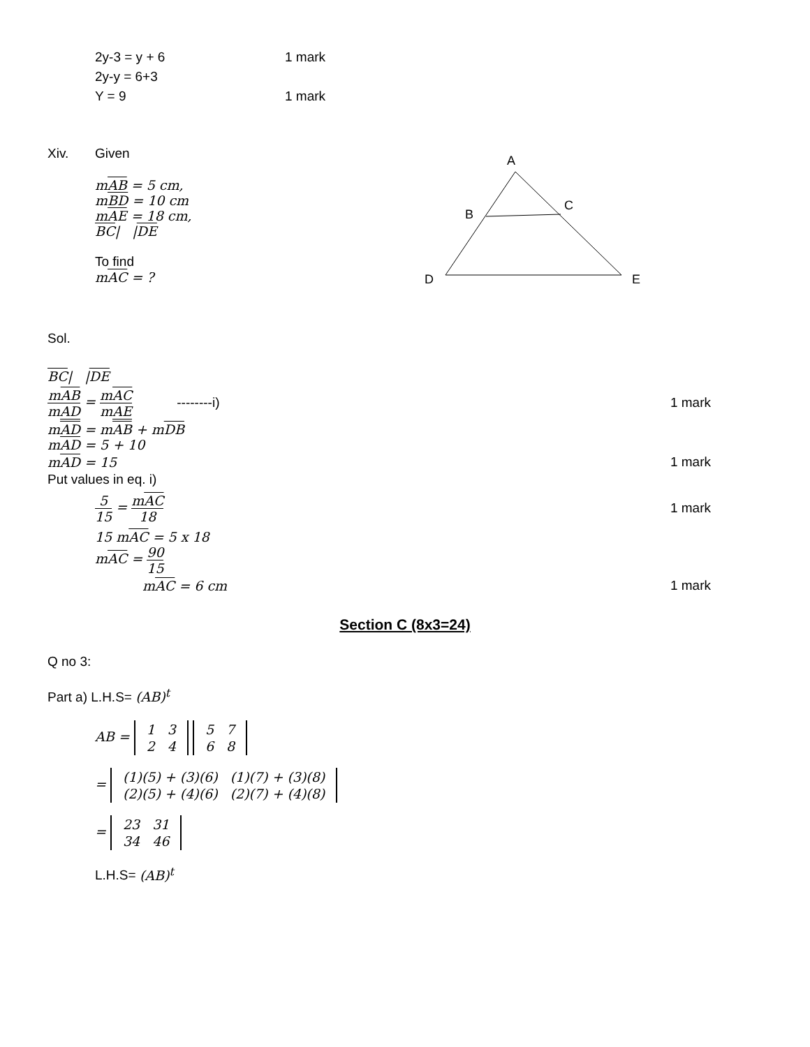2y-3 = y + 6 1 mark
2y-y = 6+3
Y = 9 1 mark
Xiv. Given
mAB = 5 cm,
mBD = 10 cm
mAE = 18 cm,
BC| |DE
To find
mAC = ?
A
B
C
D
E
Sol.
BC| |DE
mAB mAD = mAC mAE --------i) 1 mark
mAD = mAB + mDB
mAD = 5 + 10
mAD = 15 1 mark
Put values in eq. i)
5 15 = mAC 18 1 mark
15 mAC = 5 x 18
mAC = 90 15
mAC = 6 cm 1 mark
Section C (8x3=24)
Q no 3:
Part a) L.H.S= (AB)<sup>t</sup>
AB =
| 1 | 3 |
| 2 | 4 |
| 5 | 7 |
| 6 | 8 |
=
| (1)(5) + (3)(6) | (1)(7) + (3)(8) |
| (2)(5) + (4)(6) | (2)(7) + (4)(8) |
=
| 23 | 31 |
| 34 | 46 |
L.H.S= (AB)<sup>t</sup>